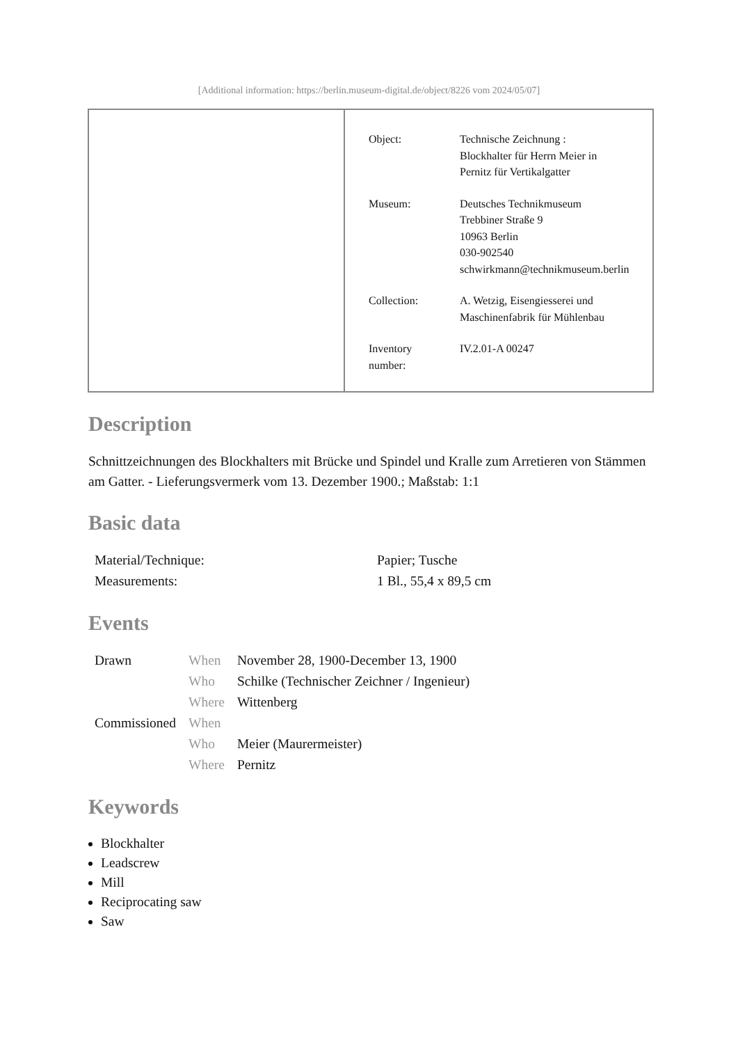[Additional information: https://berlin.museum-digital.de/object/8226 vom 2024/05/07]
| Object: | Technische Zeichnung : Blockhalter für Herrn Meier in Pernitz für Vertikalgatter |
| Museum: | Deutsches Technikmuseum Trebbiner Straße 9 10963 Berlin 030-902540 schwirkmann@technikmuseum.berlin |
| Collection: | A. Wetzig, Eisengiesserei und Maschinenfabrik für Mühlenbau |
| Inventory number: | IV.2.01-A 00247 |
Description
Schnittzeichnungen des Blockhalters mit Brücke und Spindel und Kralle zum Arretieren von Stämmen am Gatter. - Lieferungsvermerk vom 13. Dezember 1900.; Maßstab: 1:1
Basic data
| Material/Technique: | Papier; Tusche |
| Measurements: | 1 Bl., 55,4 x 89,5 cm |
Events
| Drawn | When | November 28, 1900-December 13, 1900 |
| | Who | Schilke (Technischer Zeichner / Ingenieur) |
| | Where | Wittenberg |
| Commissioned | When | |
| | Who | Meier (Maurermeister) |
| | Where | Pernitz |
Keywords
Blockhalter
Leadscrew
Mill
Reciprocating saw
Saw